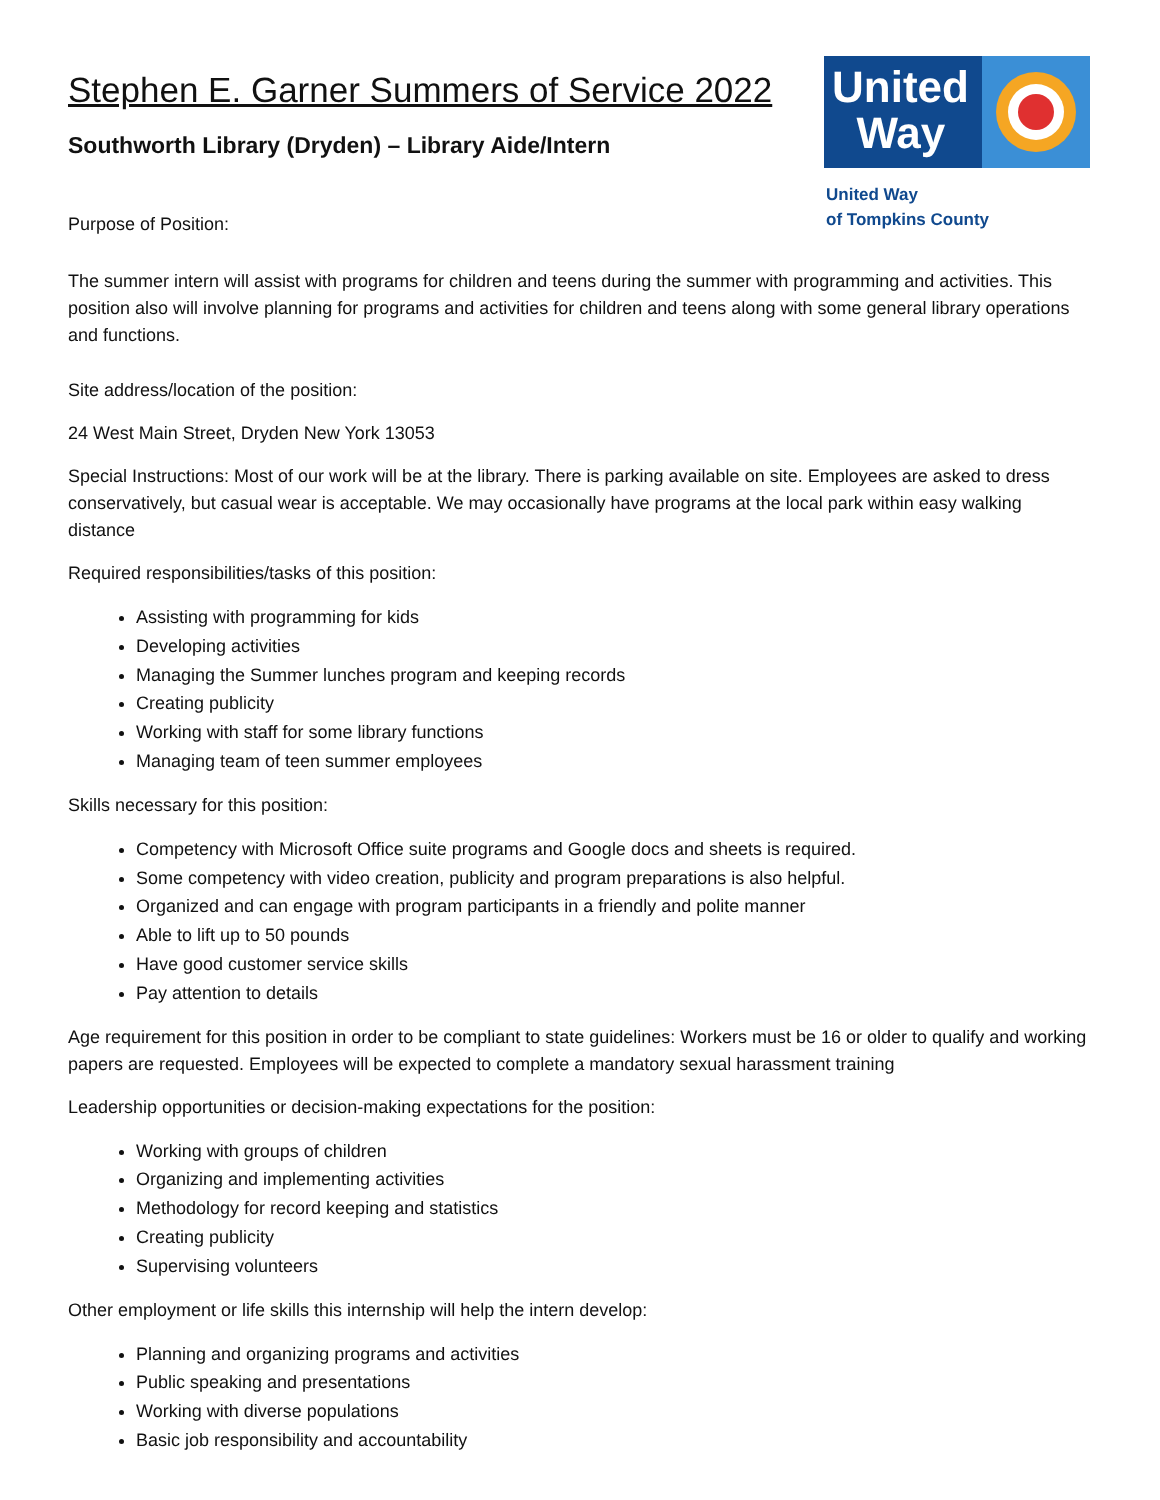Stephen E. Garner Summers of Service 2022
Southworth Library (Dryden) – Library Aide/Intern
Purpose of Position:
United
Way
United Way
of Tompkins County
The summer intern will assist with programs for children and teens during the summer with programming and activities. This position also will involve planning for programs and activities for children and teens along with some general library operations and functions.
Site address/location of the position:
24 West Main Street, Dryden New York 13053
Special Instructions: Most of our work will be at the library. There is parking available on site. Employees are asked to dress conservatively, but casual wear is acceptable. We may occasionally have programs at the local park within easy walking distance
Required responsibilities/tasks of this position:
Assisting with programming for kids
Developing activities
Managing the Summer lunches program and keeping records
Creating publicity
Working with staff for some library functions
Managing team of teen summer employees
Skills necessary for this position:
Competency with Microsoft Office suite programs and Google docs and sheets is required.
Some competency with video creation, publicity and program preparations is also helpful.
Organized and can engage with program participants in a friendly and polite manner
Able to lift up to 50 pounds
Have good customer service skills
Pay attention to details
Age requirement for this position in order to be compliant to state guidelines: Workers must be 16 or older to qualify and working papers are requested. Employees will be expected to complete a mandatory sexual harassment training
Leadership opportunities or decision-making expectations for the position:
Working with groups of children
Organizing and implementing activities
Methodology for record keeping and statistics
Creating publicity
Supervising volunteers
Other employment or life skills this internship will help the intern develop:
Planning and organizing programs and activities
Public speaking and presentations
Working with diverse populations
Basic job responsibility and accountability